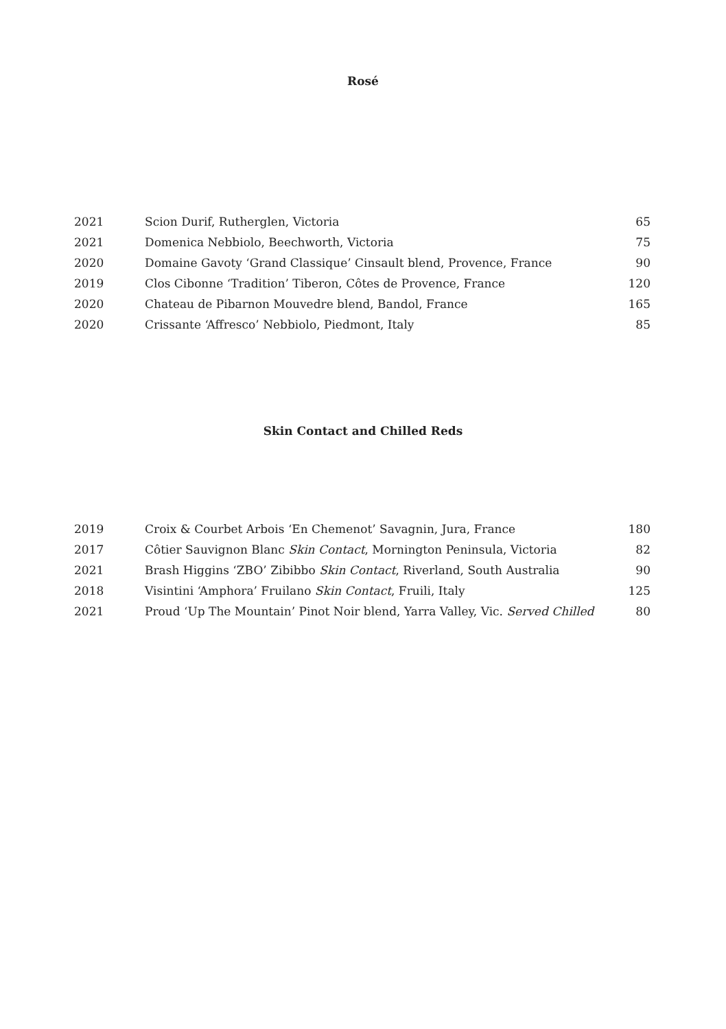Rosé
| 2021 | Scion Durif, Rutherglen, Victoria | 65 |
| 2021 | Domenica Nebbiolo, Beechworth, Victoria | 75 |
| 2020 | Domaine Gavoty ‘Grand Classique’ Cinsault blend, Provence, France | 90 |
| 2019 | Clos Cibonne ‘Tradition’ Tiberon, Côtes de Provence, France | 120 |
| 2020 | Chateau de Pibarnon Mouvedre blend, Bandol, France | 165 |
| 2020 | Crissante ‘Affresco’ Nebbiolo, Piedmont, Italy | 85 |
Skin Contact and Chilled Reds
| 2019 | Croix & Courbet Arbois ‘En Chemenot’ Savagnin, Jura, France | 180 |
| 2017 | Côtier Sauvignon Blanc Skin Contact , Mornington Peninsula, Victoria | 82 |
| 2021 | Brash Higgins ‘ZBO’ Zibibbo Skin Contact , Riverland, South Australia | 90 |
| 2018 | Visintini ‘Amphora’ Fruilano Skin Contact , Fruili, Italy | 125 |
| 2021 | Proud ‘Up The Mountain’ Pinot Noir blend, Yarra Valley, Vic. Served Chilled | 80 |